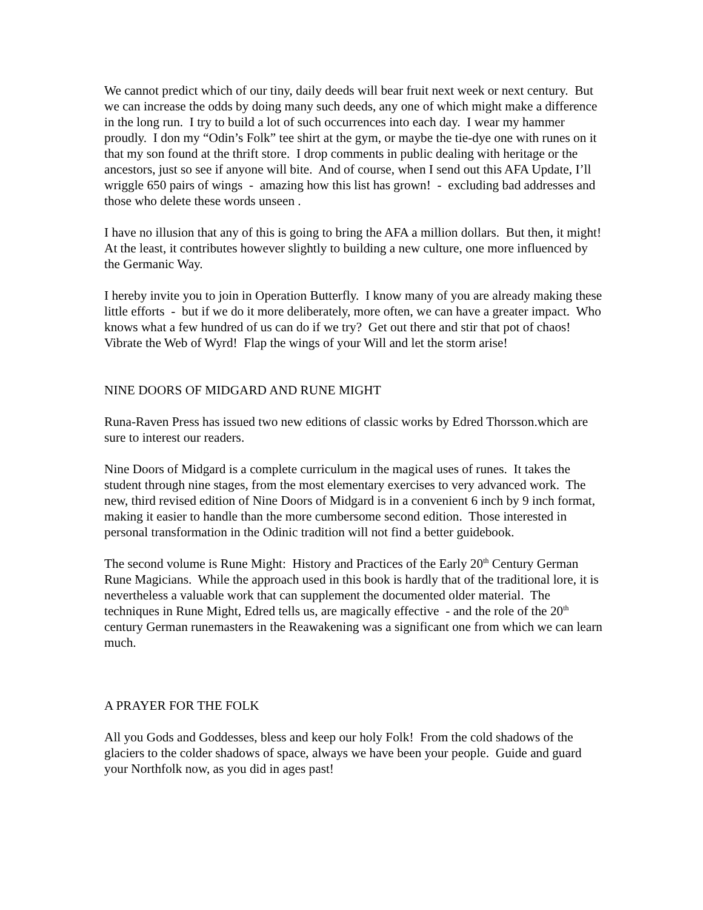We cannot predict which of our tiny, daily deeds will bear fruit next week or next century. But we can increase the odds by doing many such deeds, any one of which might make a difference in the long run. I try to build a lot of such occurrences into each day. I wear my hammer proudly. I don my “Odin’s Folk” tee shirt at the gym, or maybe the tie-dye one with runes on it that my son found at the thrift store. I drop comments in public dealing with heritage or the ancestors, just so see if anyone will bite. And of course, when I send out this AFA Update, I’ll wriggle 650 pairs of wings - amazing how this list has grown! - excluding bad addresses and those who delete these words unseen .
I have no illusion that any of this is going to bring the AFA a million dollars. But then, it might! At the least, it contributes however slightly to building a new culture, one more influenced by the Germanic Way.
I hereby invite you to join in Operation Butterfly. I know many of you are already making these little efforts - but if we do it more deliberately, more often, we can have a greater impact. Who knows what a few hundred of us can do if we try? Get out there and stir that pot of chaos! Vibrate the Web of Wyrd! Flap the wings of your Will and let the storm arise!
NINE DOORS OF MIDGARD AND RUNE MIGHT
Runa-Raven Press has issued two new editions of classic works by Edred Thorsson.which are sure to interest our readers.
Nine Doors of Midgard is a complete curriculum in the magical uses of runes. It takes the student through nine stages, from the most elementary exercises to very advanced work. The new, third revised edition of Nine Doors of Midgard is in a convenient 6 inch by 9 inch format, making it easier to handle than the more cumbersome second edition. Those interested in personal transformation in the Odinic tradition will not find a better guidebook.
The second volume is Rune Might: History and Practices of the Early 20<sup>th</sup> Century German Rune Magicians. While the approach used in this book is hardly that of the traditional lore, it is nevertheless a valuable work that can supplement the documented older material. The techniques in Rune Might, Edred tells us, are magically effective - and the role of the 20<sup>th</sup> century German runemasters in the Reawakening was a significant one from which we can learn much.
A PRAYER FOR THE FOLK
All you Gods and Goddesses, bless and keep our holy Folk! From the cold shadows of the glaciers to the colder shadows of space, always we have been your people. Guide and guard your Northfolk now, as you did in ages past!